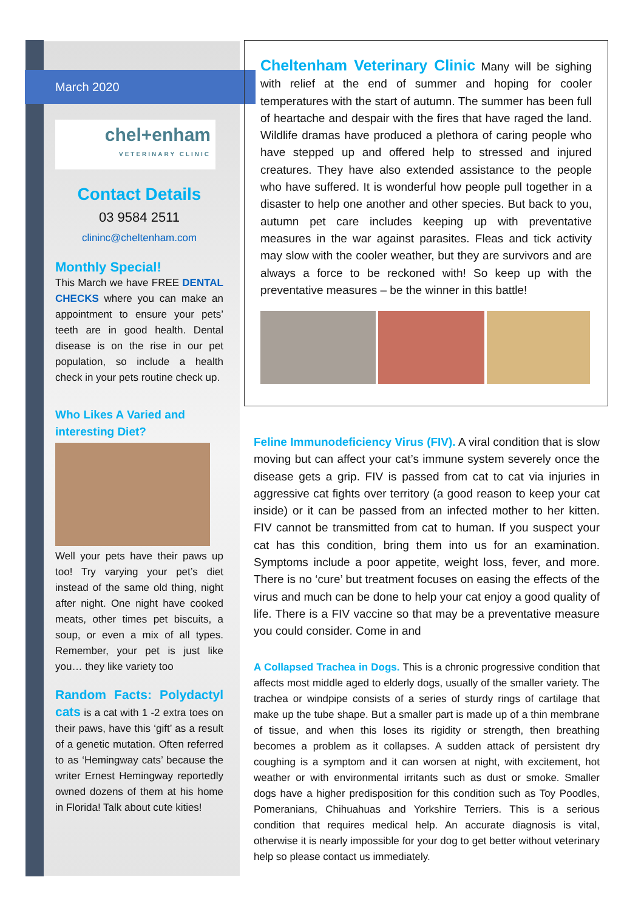March 2020
chel+enham
VETERINARY CLINIC
Contact Details
03 9584 2511
clininc@cheltenham.com
Monthly Special!
This March we have FREE DENTAL CHECKS where you can make an appointment to ensure your pets’ teeth are in good health. Dental disease is on the rise in our pet population, so include a health check in your pets routine check up.
Who Likes A Varied and interesting Diet?
Well your pets have their paws up too! Try varying your pet’s diet instead of the same old thing, night after night. One night have cooked meats, other times pet biscuits, a soup, or even a mix of all types. Remember, your pet is just like you… they like variety too
Random Facts: Polydactyl cats is a cat with 1 -2 extra toes on their paws, have this ‘gift’ as a result of a genetic mutation. Often referred to as ‘Hemingway cats’ because the writer Ernest Hemingway reportedly owned dozens of them at his home in Florida! Talk about cute kities!
Cheltenham Veterinary Clinic Many will be sighing with relief at the end of summer and hoping for cooler temperatures with the start of autumn. The summer has been full of heartache and despair with the fires that have raged the land. Wildlife dramas have produced a plethora of caring people who have stepped up and offered help to stressed and injured creatures. They have also extended assistance to the people who have suffered. It is wonderful how people pull together in a disaster to help one another and other species. But back to you, autumn pet care includes keeping up with preventative measures in the war against parasites. Fleas and tick activity may slow with the cooler weather, but they are survivors and are always a force to be reckoned with! So keep up with the preventative measures – be the winner in this battle!
Feline Immunodeficiency Virus (FIV). A viral condition that is slow moving but can affect your cat’s immune system severely once the disease gets a grip. FIV is passed from cat to cat via injuries in aggressive cat fights over territory (a good reason to keep your cat inside) or it can be passed from an infected mother to her kitten. FIV cannot be transmitted from cat to human. If you suspect your cat has this condition, bring them into us for an examination. Symptoms include a poor appetite, weight loss, fever, and more. There is no ‘cure’ but treatment focuses on easing the effects of the virus and much can be done to help your cat enjoy a good quality of life. There is a FIV vaccine so that may be a preventative measure you could consider. Come in and
A Collapsed Trachea in Dogs. This is a chronic progressive condition that affects most middle aged to elderly dogs, usually of the smaller variety. The trachea or windpipe consists of a series of sturdy rings of cartilage that make up the tube shape. But a smaller part is made up of a thin membrane of tissue, and when this loses its rigidity or strength, then breathing becomes a problem as it collapses. A sudden attack of persistent dry coughing is a symptom and it can worsen at night, with excitement, hot weather or with environmental irritants such as dust or smoke. Smaller dogs have a higher predisposition for this condition such as Toy Poodles, Pomeranians, Chihuahuas and Yorkshire Terriers. This is a serious condition that requires medical help. An accurate diagnosis is vital, otherwise it is nearly impossible for your dog to get better without veterinary help so please contact us immediately.